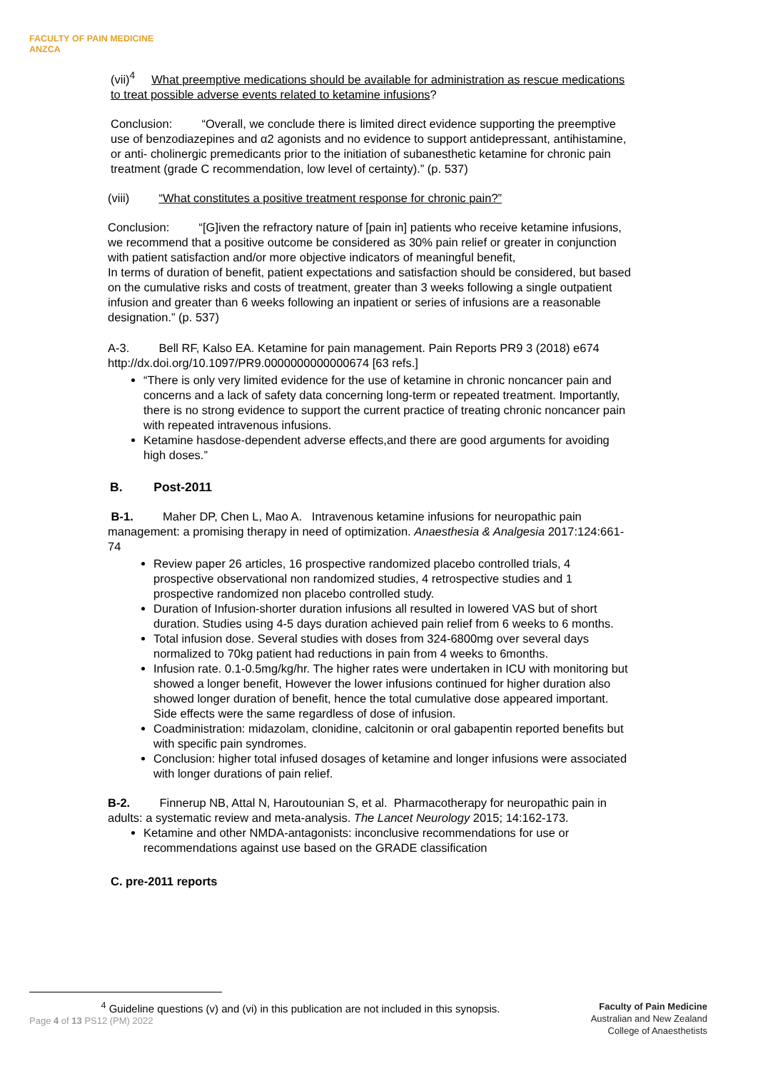FACULTY OF PAIN MEDICINE
ANZCA
(vii)<sup>4</sup> What preemptive medications should be available for administration as rescue medications to treat possible adverse events related to ketamine infusions?
Conclusion: “Overall, we conclude there is limited direct evidence supporting the preemptive use of benzodiazepines and α2 agonists and no evidence to support antidepressant, antihistamine, or anti- cholinergic premedicants prior to the initiation of subanesthetic ketamine for chronic pain treatment (grade C recommendation, low level of certainty).” (p. 537)
(viii) “What constitutes a positive treatment response for chronic pain?”
Conclusion: “[G]iven the refractory nature of [pain in] patients who receive ketamine infusions, we recommend that a positive outcome be considered as 30% pain relief or greater in conjunction with patient satisfaction and/or more objective indicators of meaningful benefit,
In terms of duration of benefit, patient expectations and satisfaction should be considered, but based on the cumulative risks and costs of treatment, greater than 3 weeks following a single outpatient infusion and greater than 6 weeks following an inpatient or series of infusions are a reasonable designation.” (p. 537)
A-3. Bell RF, Kalso EA. Ketamine for pain management. Pain Reports PR9 3 (2018) e674 http://dx.doi.org/10.1097/PR9.0000000000000674 [63 refs.]
“There is only very limited evidence for the use of ketamine in chronic noncancer pain and concerns and a lack of safety data concerning long-term or repeated treatment. Importantly, there is no strong evidence to support the current practice of treating chronic noncancer pain with repeated intravenous infusions.
Ketamine hasdose-dependent adverse effects,and there are good arguments for avoiding high doses.”
B. Post-2011
B-1. Maher DP, Chen L, Mao A. Intravenous ketamine infusions for neuropathic pain management: a promising therapy in need of optimization. Anaesthesia & Analgesia 2017:124:661-74
Review paper 26 articles, 16 prospective randomized placebo controlled trials, 4 prospective observational non randomized studies, 4 retrospective studies and 1 prospective randomized non placebo controlled study.
Duration of Infusion-shorter duration infusions all resulted in lowered VAS but of short duration. Studies using 4-5 days duration achieved pain relief from 6 weeks to 6 months.
Total infusion dose. Several studies with doses from 324-6800mg over several days normalized to 70kg patient had reductions in pain from 4 weeks to 6months.
Infusion rate. 0.1-0.5mg/kg/hr. The higher rates were undertaken in ICU with monitoring but showed a longer benefit, However the lower infusions continued for higher duration also showed longer duration of benefit, hence the total cumulative dose appeared important. Side effects were the same regardless of dose of infusion.
Coadministration: midazolam, clonidine, calcitonin or oral gabapentin reported benefits but with specific pain syndromes.
Conclusion: higher total infused dosages of ketamine and longer infusions were associated with longer durations of pain relief.
B-2. Finnerup NB, Attal N, Haroutounian S, et al. Pharmacotherapy for neuropathic pain in adults: a systematic review and meta-analysis. The Lancet Neurology 2015; 14:162-173.
Ketamine and other NMDA-antagonists: inconclusive recommendations for use or recommendations against use based on the GRADE classification
C. pre-2011 reports
<sup>4</sup> Guideline questions (v) and (vi) in this publication are not included in this synopsis.
Page 4 of 13 PS12 (PM) 2022
Faculty of Pain Medicine
Australian and New Zealand
College of Anaesthetists